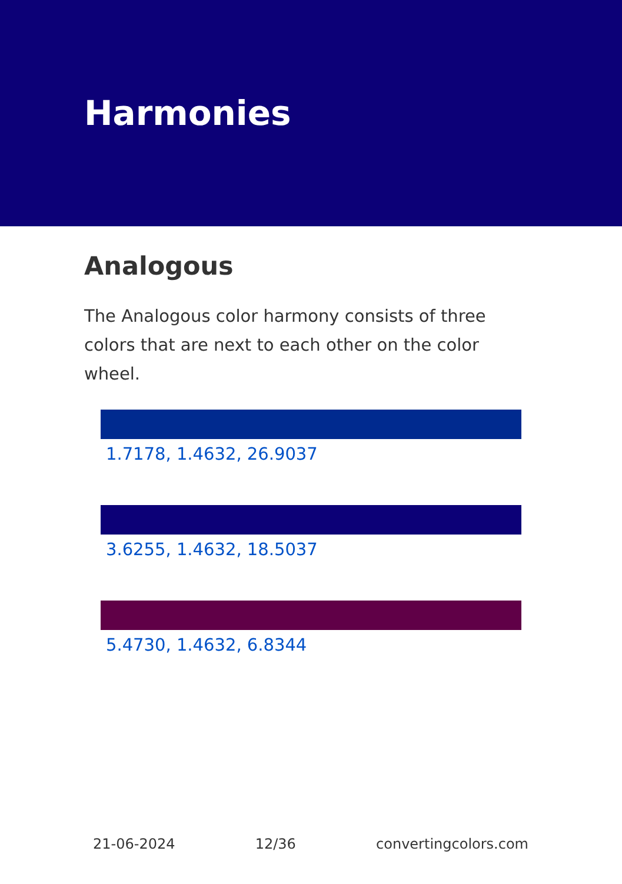Harmonies
Analogous
The Analogous color harmony consists of three colors that are next to each other on the color wheel.
1.7178, 1.4632, 26.9037
3.6255, 1.4632, 18.5037
5.4730, 1.4632, 6.8344
21-06-2024 12/36 convertingcolors.com